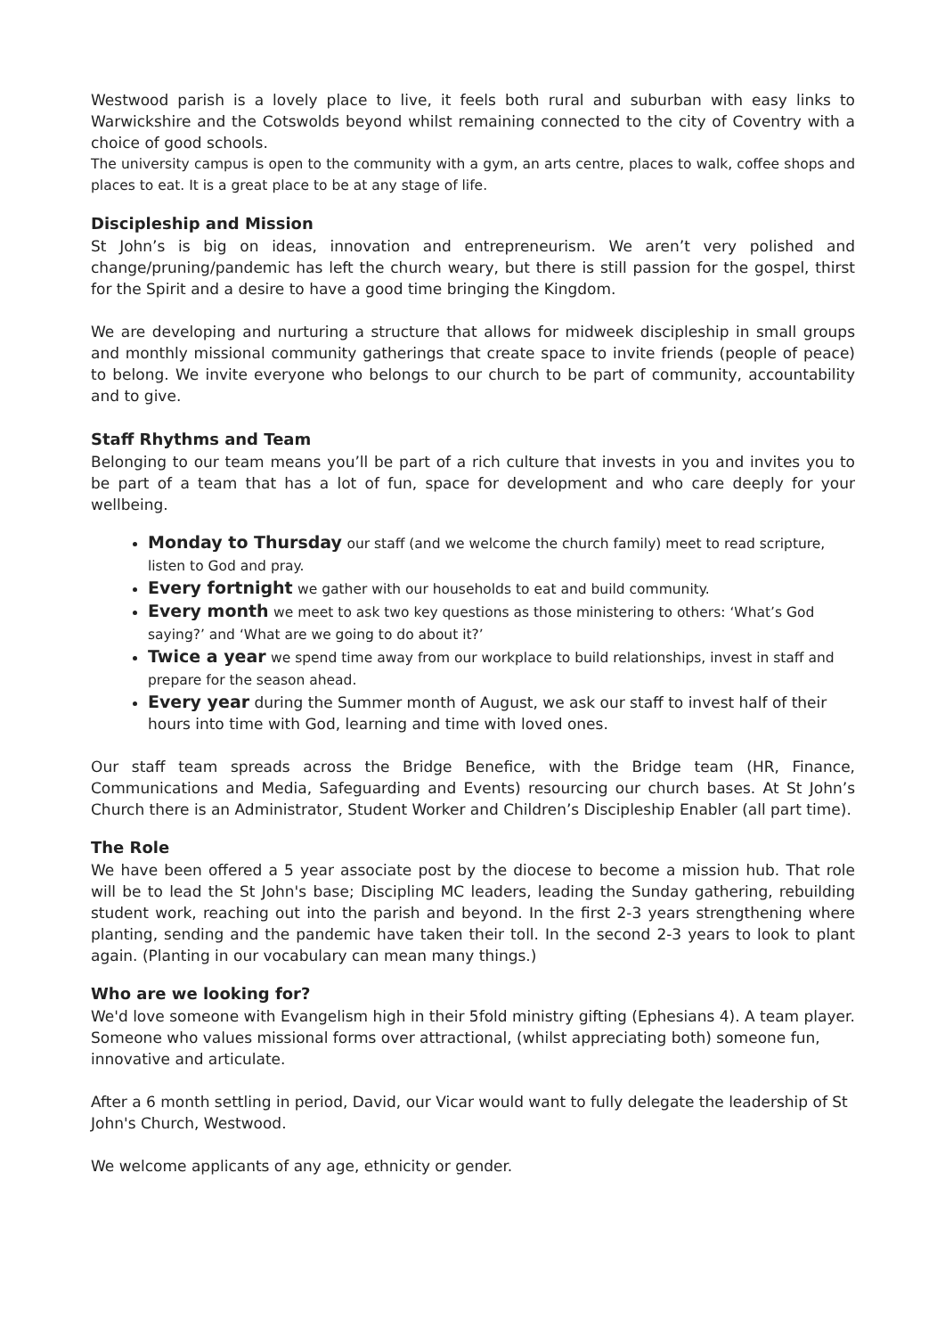Westwood parish is a lovely place to live, it feels both rural and suburban with easy links to Warwickshire and the Cotswolds beyond whilst remaining connected to the city of Coventry with a choice of good schools.
The university campus is open to the community with a gym, an arts centre, places to walk, coffee shops and places to eat. It is a great place to be at any stage of life.
Discipleship and Mission
St John’s is big on ideas, innovation and entrepreneurism. We aren’t very polished and change/pruning/pandemic has left the church weary, but there is still passion for the gospel, thirst for the Spirit and a desire to have a good time bringing the Kingdom.
We are developing and nurturing a structure that allows for midweek discipleship in small groups and monthly missional community gatherings that create space to invite friends (people of peace) to belong. We invite everyone who belongs to our church to be part of community, accountability and to give.
Staff Rhythms and Team
Belonging to our team means you’ll be part of a rich culture that invests in you and invites you to be part of a team that has a lot of fun, space for development and who care deeply for your wellbeing.
Monday to Thursday our staff (and we welcome the church family) meet to read scripture, listen to God and pray.
Every fortnight we gather with our households to eat and build community.
Every month we meet to ask two key questions as those ministering to others: ‘What’s God saying?’ and ‘What are we going to do about it?’
Twice a year we spend time away from our workplace to build relationships, invest in staff and prepare for the season ahead.
Every year during the Summer month of August, we ask our staff to invest half of their hours into time with God, learning and time with loved ones.
Our staff team spreads across the Bridge Benefice, with the Bridge team (HR, Finance, Communications and Media, Safeguarding and Events) resourcing our church bases. At St John’s Church there is an Administrator, Student Worker and Children’s Discipleship Enabler (all part time).
The Role
We have been offered a 5 year associate post by the diocese to become a mission hub. That role will be to lead the St John's base; Discipling MC leaders, leading the Sunday gathering, rebuilding student work, reaching out into the parish and beyond. In the first 2-3 years strengthening where planting, sending and the pandemic have taken their toll. In the second 2-3 years to look to plant again. (Planting in our vocabulary can mean many things.)
Who are we looking for?
We'd love someone with Evangelism high in their 5fold ministry gifting (Ephesians 4). A team player. Someone who values missional forms over attractional, (whilst appreciating both) someone fun, innovative and articulate.
After a 6 month settling in period, David, our Vicar would want to fully delegate the leadership of St John's Church, Westwood.
We welcome applicants of any age, ethnicity or gender.